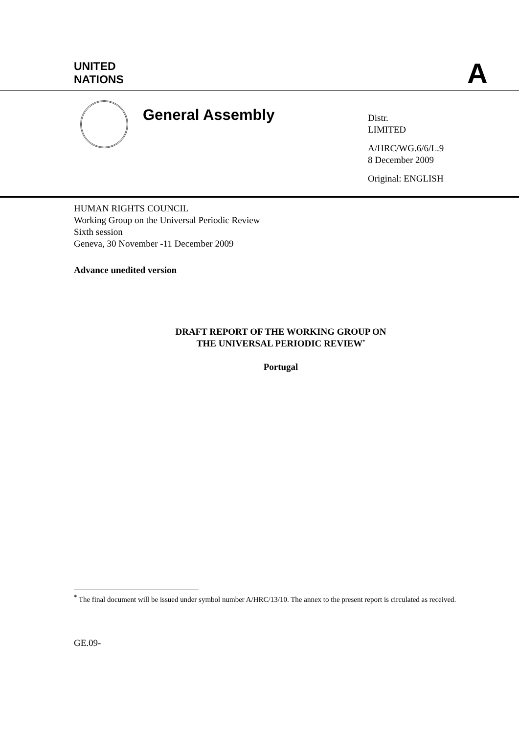UNITED
NATIONS
A
General Assembly
Distr.
LIMITED
A/HRC/WG.6/6/L.9
8 December 2009
Original: ENGLISH
HUMAN RIGHTS COUNCIL
Working Group on the Universal Periodic Review
Sixth session
Geneva, 30 November -11 December 2009
Advance unedited version
DRAFT REPORT OF THE WORKING GROUP ON
THE UNIVERSAL PERIODIC REVIEW<sup>*</sup>
Portugal
<sup>*</sup> The final document will be issued under symbol number A/HRC/13/10. The annex to the present report is circulated as received.
GE.09-